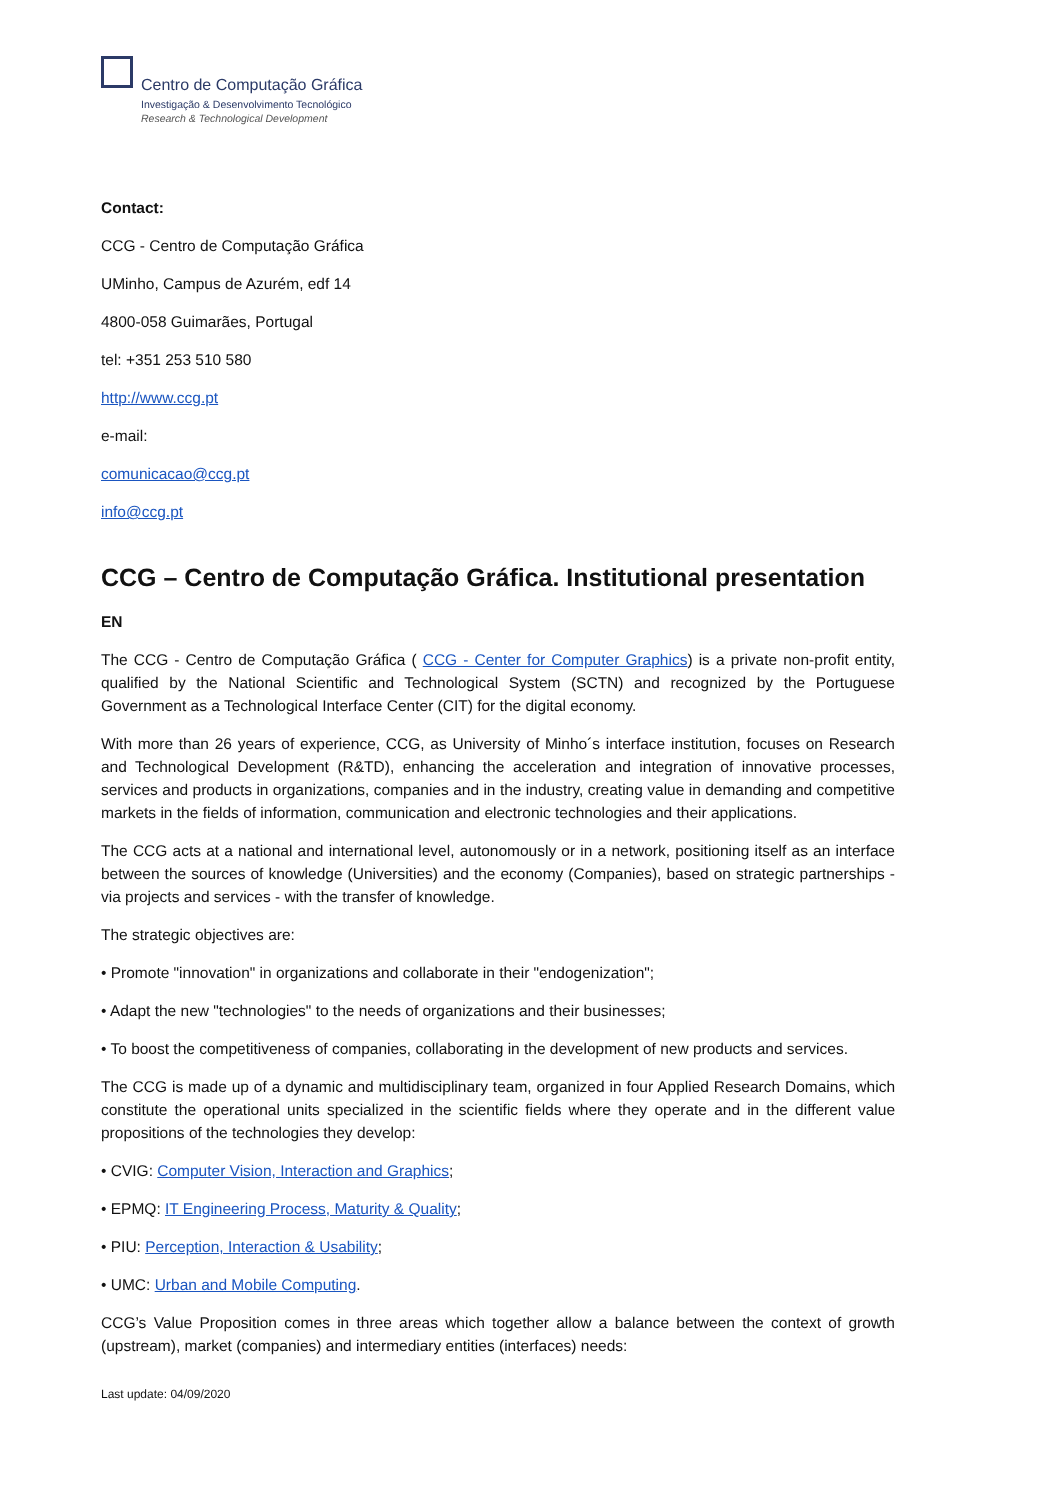Centro de Computação Gráfica
Investigação & Desenvolvimento Tecnológico
Research & Technological Development
Contact:
CCG - Centro de Computação Gráfica
UMinho, Campus de Azurém, edf 14
4800-058 Guimarães, Portugal
tel: +351 253 510 580
http://www.ccg.pt
e-mail:
comunicacao@ccg.pt
info@ccg.pt
CCG – Centro de Computação Gráfica. Institutional presentation
EN
The CCG - Centro de Computação Gráfica ( CCG - Center for Computer Graphics) is a private non-profit entity, qualified by the National Scientific and Technological System (SCTN) and recognized by the Portuguese Government as a Technological Interface Center (CIT) for the digital economy.
With more than 26 years of experience, CCG, as University of Minho´s interface institution, focuses on Research and Technological Development (R&TD), enhancing the acceleration and integration of innovative processes, services and products in organizations, companies and in the industry, creating value in demanding and competitive markets in the fields of information, communication and electronic technologies and their applications.
The CCG acts at a national and international level, autonomously or in a network, positioning itself as an interface between the sources of knowledge (Universities) and the economy (Companies), based on strategic partnerships - via projects and services - with the transfer of knowledge.
The strategic objectives are:
• Promote "innovation" in organizations and collaborate in their "endogenization";
• Adapt the new "technologies" to the needs of organizations and their businesses;
• To boost the competitiveness of companies, collaborating in the development of new products and services.
The CCG is made up of a dynamic and multidisciplinary team, organized in four Applied Research Domains, which constitute the operational units specialized in the scientific fields where they operate and in the different value propositions of the technologies they develop:
• CVIG: Computer Vision, Interaction and Graphics;
• EPMQ: IT Engineering Process, Maturity & Quality;
• PIU: Perception, Interaction & Usability;
• UMC: Urban and Mobile Computing.
CCG’s Value Proposition comes in three areas which together allow a balance between the context of growth (upstream), market (companies) and intermediary entities (interfaces) needs:
Last update: 04/09/2020